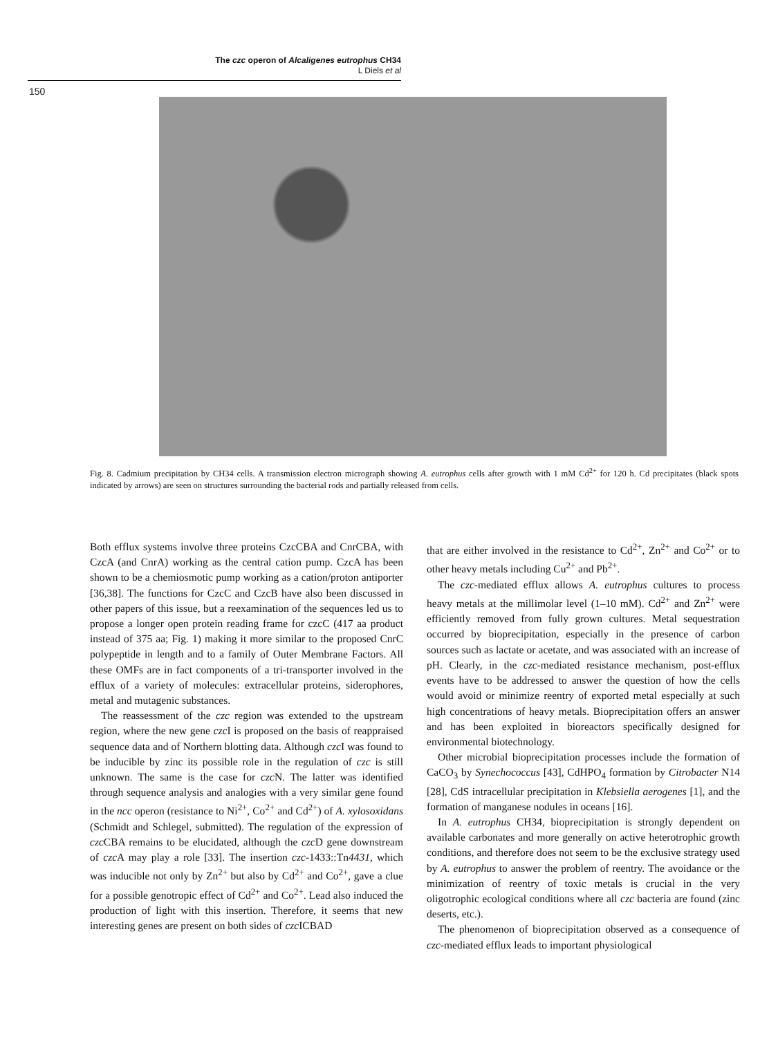The czc operon of Alcaligenes eutrophus CH34
L Diels et al
150
Fig. 8. Cadmium precipitation by CH34 cells. A transmission electron micrograph showing A. eutrophus cells after growth with 1 mM Cd<sup>2+</sup> for 120 h. Cd precipitates (black spots indicated by arrows) are seen on structures surrounding the bacterial rods and partially released from cells.
Both efflux systems involve three proteins CzcCBA and CnrCBA, with CzcA (and CnrA) working as the central cation pump. CzcA has been shown to be a chemiosmotic pump working as a cation/proton antiporter [36,38]. The functions for CzcC and CzcB have also been discussed in other papers of this issue, but a reexamination of the sequences led us to propose a longer open protein reading frame for czcC (417 aa product instead of 375 aa; Fig. 1) making it more similar to the proposed CnrC polypeptide in length and to a family of Outer Membrane Factors. All these OMFs are in fact components of a tri-transporter involved in the efflux of a variety of molecules: extracellular proteins, siderophores, metal and mutagenic substances.
The reassessment of the czc region was extended to the upstream region, where the new gene czc I is proposed on the basis of reappraised sequence data and of Northern blotting data. Although czc I was found to be inducible by zinc its possible role in the regulation of czc is still unknown. The same is the case for czc N. The latter was identified through sequence analysis and analogies with a very similar gene found in the ncc operon (resistance to Ni<sup>2+</sup>, Co<sup>2+</sup> and Cd<sup>2+</sup>) of A. xylosoxidans (Schmidt and Schlegel, submitted). The regulation of the expression of czc CBA remains to be elucidated, although the czc D gene downstream of czc A may play a role [33]. The insertion czc-1433::Tn4431, which was inducible not only by Zn<sup>2+</sup> but also by Cd<sup>2+</sup> and Co<sup>2+</sup>, gave a clue for a possible genotropic effect of Cd<sup>2+</sup> and Co<sup>2+</sup>. Lead also induced the production of light with this insertion. Therefore, it seems that new interesting genes are present on both sides of czc ICBAD
that are either involved in the resistance to Cd<sup>2+</sup>, Zn<sup>2+</sup> and Co<sup>2+</sup> or to other heavy metals including Cu<sup>2+</sup> and Pb<sup>2+</sup>.
The czc-mediated efflux allows A. eutrophus cultures to process heavy metals at the millimolar level (1–10 mM). Cd<sup>2+</sup> and Zn<sup>2+</sup> were efficiently removed from fully grown cultures. Metal sequestration occurred by bioprecipitation, especially in the presence of carbon sources such as lactate or acetate, and was associated with an increase of pH. Clearly, in the czc-mediated resistance mechanism, post-efflux events have to be addressed to answer the question of how the cells would avoid or minimize reentry of exported metal especially at such high concentrations of heavy metals. Bioprecipitation offers an answer and has been exploited in bioreactors specifically designed for environmental biotechnology.
Other microbial bioprecipitation processes include the formation of CaCO<sub>3</sub> by Synechococcus [43], CdHPO<sub>4</sub> formation by Citrobacter N14 [28], CdS intracellular precipitation in Klebsiella aerogenes [1], and the formation of manganese nodules in oceans [16].
In A. eutrophus CH34, bioprecipitation is strongly dependent on available carbonates and more generally on active heterotrophic growth conditions, and therefore does not seem to be the exclusive strategy used by A. eutrophus to answer the problem of reentry. The avoidance or the minimization of reentry of toxic metals is crucial in the very oligotrophic ecological conditions where all czc bacteria are found (zinc deserts, etc.).
The phenomenon of bioprecipitation observed as a consequence of czc-mediated efflux leads to important physiological